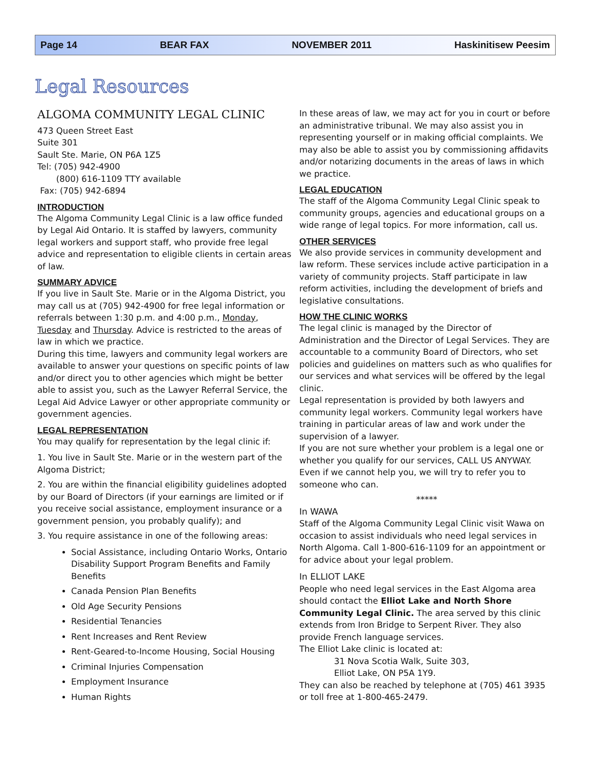Page 14 BEAR FAX NOVEMBER 2011 Haskinitisew Peesim
Legal Resources
ALGOMA COMMUNITY LEGAL CLINIC
473 Queen Street East
Suite 301
Sault Ste. Marie, ON P6A 1Z5
Tel: (705) 942-4900
(800) 616-1109 TTY available
Fax: (705) 942-6894
INTRODUCTION
The Algoma Community Legal Clinic is a law office funded by Legal Aid Ontario. It is staffed by lawyers, community legal workers and support staff, who provide free legal advice and representation to eligible clients in certain areas of law.
SUMMARY ADVICE
If you live in Sault Ste. Marie or in the Algoma District, you may call us at (705) 942-4900 for free legal information or referrals between 1:30 p.m. and 4:00 p.m., Monday, Tuesday and Thursday. Advice is restricted to the areas of law in which we practice.
During this time, lawyers and community legal workers are available to answer your questions on specific points of law and/or direct you to other agencies which might be better able to assist you, such as the Lawyer Referral Service, the Legal Aid Advice Lawyer or other appropriate community or government agencies.
LEGAL REPRESENTATION
You may qualify for representation by the legal clinic if:
1. You live in Sault Ste. Marie or in the western part of the Algoma District;
2. You are within the financial eligibility guidelines adopted by our Board of Directors (if your earnings are limited or if you receive social assistance, employment insurance or a government pension, you probably qualify); and
3. You require assistance in one of the following areas:
Social Assistance, including Ontario Works, Ontario Disability Support Program Benefits and Family Benefits
Canada Pension Plan Benefits
Old Age Security Pensions
Residential Tenancies
Rent Increases and Rent Review
Rent-Geared-to-Income Housing, Social Housing
Criminal Injuries Compensation
Employment Insurance
Human Rights
In these areas of law, we may act for you in court or before an administrative tribunal. We may also assist you in representing yourself or in making official complaints. We may also be able to assist you by commissioning affidavits and/or notarizing documents in the areas of laws in which we practice.
LEGAL EDUCATION
The staff of the Algoma Community Legal Clinic speak to community groups, agencies and educational groups on a wide range of legal topics. For more information, call us.
OTHER SERVICES
We also provide services in community development and law reform. These services include active participation in a variety of community projects. Staff participate in law reform activities, including the development of briefs and legislative consultations.
HOW THE CLINIC WORKS
The legal clinic is managed by the Director of Administration and the Director of Legal Services. They are accountable to a community Board of Directors, who set policies and guidelines on matters such as who qualifies for our services and what services will be offered by the legal clinic.
Legal representation is provided by both lawyers and community legal workers. Community legal workers have training in particular areas of law and work under the supervision of a lawyer.
If you are not sure whether your problem is a legal one or whether you qualify for our services, CALL US ANYWAY. Even if we cannot help you, we will try to refer you to someone who can.
*****
In WAWA
Staff of the Algoma Community Legal Clinic visit Wawa on occasion to assist individuals who need legal services in North Algoma. Call 1-800-616-1109 for an appointment or for advice about your legal problem.
In ELLIOT LAKE
People who need legal services in the East Algoma area should contact the Elliot Lake and North Shore Community Legal Clinic. The area served by this clinic extends from Iron Bridge to Serpent River. They also provide French language services.
The Elliot Lake clinic is located at:
31 Nova Scotia Walk, Suite 303,
Elliot Lake, ON P5A 1Y9.
They can also be reached by telephone at (705) 461 3935 or toll free at 1-800-465-2479.